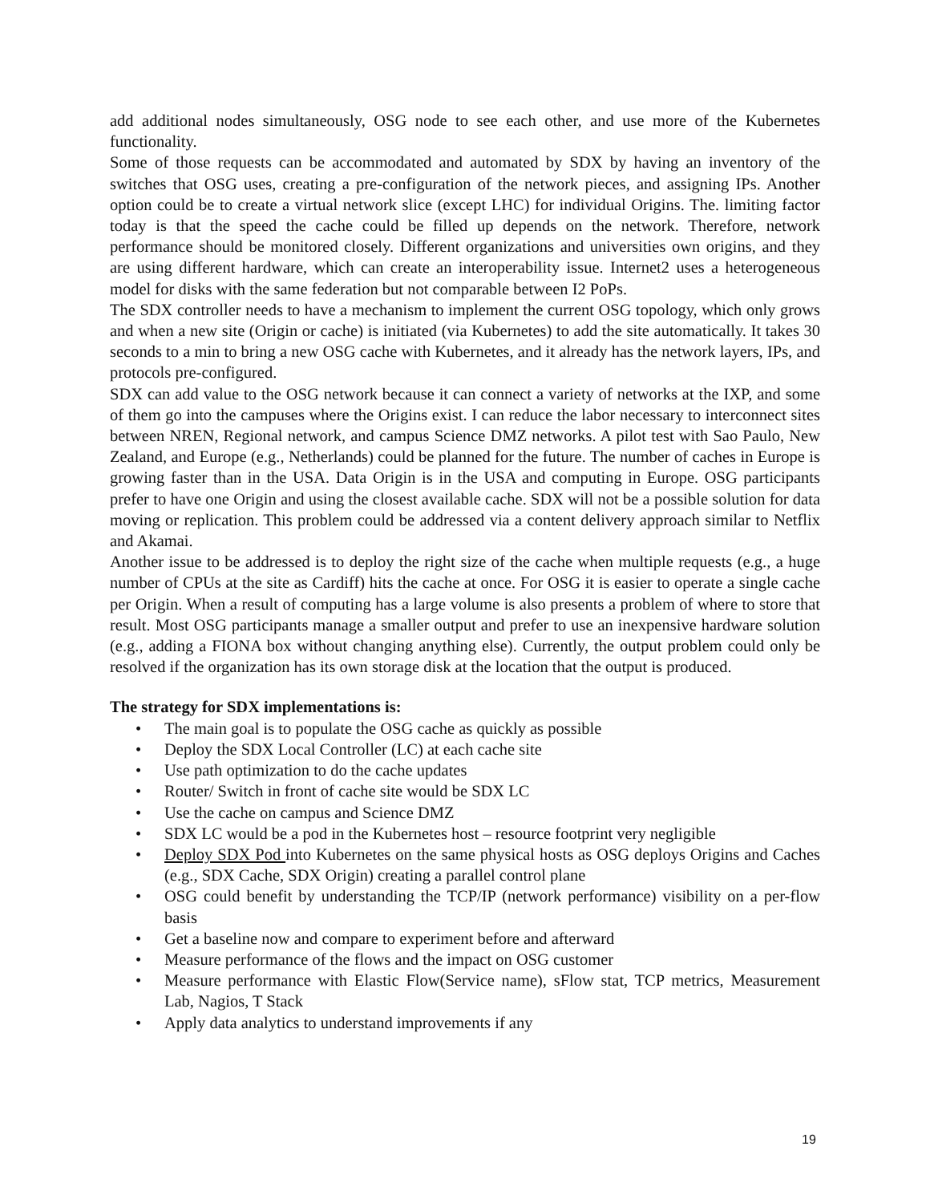add additional nodes simultaneously, OSG node to see each other, and use more of the Kubernetes functionality.
Some of those requests can be accommodated and automated by SDX by having an inventory of the switches that OSG uses, creating a pre-configuration of the network pieces, and assigning IPs. Another option could be to create a virtual network slice (except LHC) for individual Origins. The. limiting factor today is that the speed the cache could be filled up depends on the network. Therefore, network performance should be monitored closely. Different organizations and universities own origins, and they are using different hardware, which can create an interoperability issue. Internet2 uses a heterogeneous model for disks with the same federation but not comparable between I2 PoPs.
The SDX controller needs to have a mechanism to implement the current OSG topology, which only grows and when a new site (Origin or cache) is initiated (via Kubernetes) to add the site automatically. It takes 30 seconds to a min to bring a new OSG cache with Kubernetes, and it already has the network layers, IPs, and protocols pre-configured.
SDX can add value to the OSG network because it can connect a variety of networks at the IXP, and some of them go into the campuses where the Origins exist. I can reduce the labor necessary to interconnect sites between NREN, Regional network, and campus Science DMZ networks. A pilot test with Sao Paulo, New Zealand, and Europe (e.g., Netherlands) could be planned for the future. The number of caches in Europe is growing faster than in the USA. Data Origin is in the USA and computing in Europe. OSG participants prefer to have one Origin and using the closest available cache. SDX will not be a possible solution for data moving or replication. This problem could be addressed via a content delivery approach similar to Netflix and Akamai.
Another issue to be addressed is to deploy the right size of the cache when multiple requests (e.g., a huge number of CPUs at the site as Cardiff) hits the cache at once. For OSG it is easier to operate a single cache per Origin. When a result of computing has a large volume is also presents a problem of where to store that result. Most OSG participants manage a smaller output and prefer to use an inexpensive hardware solution (e.g., adding a FIONA box without changing anything else). Currently, the output problem could only be resolved if the organization has its own storage disk at the location that the output is produced.
The strategy for SDX implementations is:
• The main goal is to populate the OSG cache as quickly as possible
• Deploy the SDX Local Controller (LC) at each cache site
• Use path optimization to do the cache updates
• Router/ Switch in front of cache site would be SDX LC
• Use the cache on campus and Science DMZ
• SDX LC would be a pod in the Kubernetes host – resource footprint very negligible
• Deploy SDX Pod into Kubernetes on the same physical hosts as OSG deploys Origins and Caches (e.g., SDX Cache, SDX Origin) creating a parallel control plane
• OSG could benefit by understanding the TCP/IP (network performance) visibility on a per-flow basis
• Get a baseline now and compare to experiment before and afterward
• Measure performance of the flows and the impact on OSG customer
• Measure performance with Elastic Flow(Service name), sFlow stat, TCP metrics, Measurement Lab, Nagios, T Stack
• Apply data analytics to understand improvements if any
19